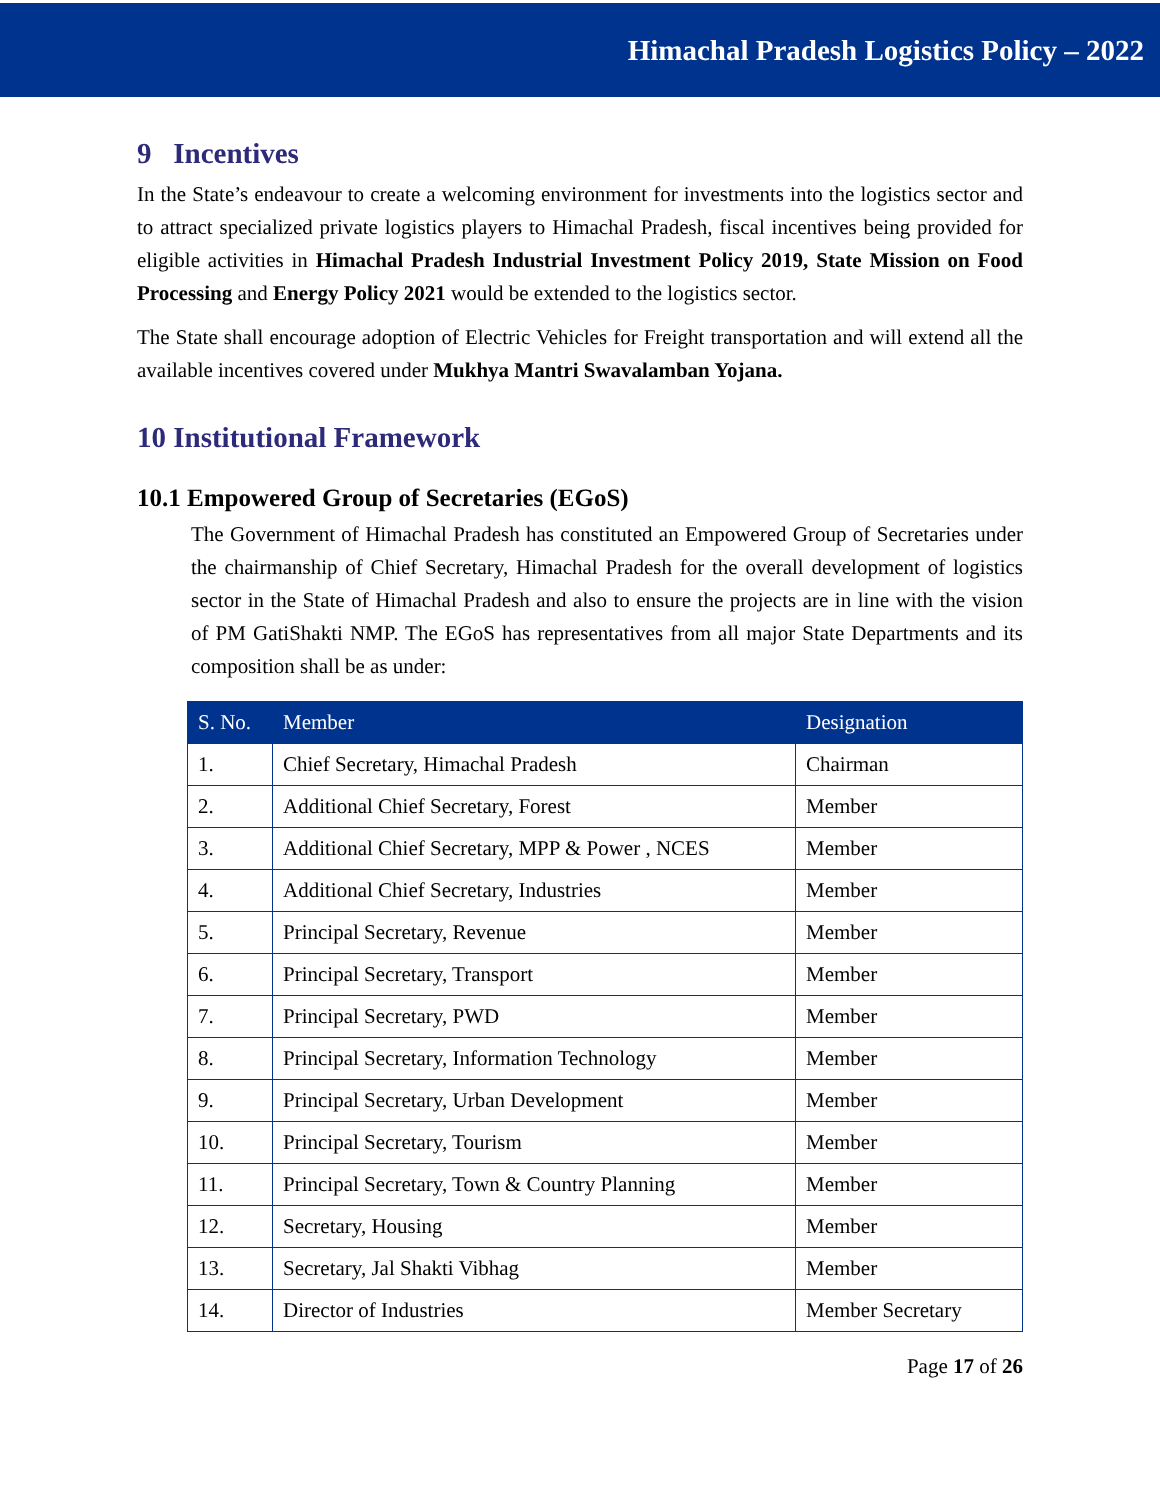Himachal Pradesh Logistics Policy – 2022
9 Incentives
In the State’s endeavour to create a welcoming environment for investments into the logistics sector and to attract specialized private logistics players to Himachal Pradesh, fiscal incentives being provided for eligible activities in Himachal Pradesh Industrial Investment Policy 2019, State Mission on Food Processing and Energy Policy 2021 would be extended to the logistics sector.
The State shall encourage adoption of Electric Vehicles for Freight transportation and will extend all the available incentives covered under Mukhya Mantri Swavalamban Yojana.
10 Institutional Framework
10.1 Empowered Group of Secretaries (EGoS)
The Government of Himachal Pradesh has constituted an Empowered Group of Secretaries under the chairmanship of Chief Secretary, Himachal Pradesh for the overall development of logistics sector in the State of Himachal Pradesh and also to ensure the projects are in line with the vision of PM GatiShakti NMP. The EGoS has representatives from all major State Departments and its composition shall be as under:
| S. No. | Member | Designation |
| --- | --- | --- |
| 1. | Chief Secretary, Himachal Pradesh | Chairman |
| 2. | Additional Chief Secretary, Forest | Member |
| 3. | Additional Chief Secretary, MPP & Power , NCES | Member |
| 4. | Additional Chief Secretary, Industries | Member |
| 5. | Principal Secretary, Revenue | Member |
| 6. | Principal Secretary, Transport | Member |
| 7. | Principal Secretary, PWD | Member |
| 8. | Principal Secretary, Information Technology | Member |
| 9. | Principal Secretary, Urban Development | Member |
| 10. | Principal Secretary, Tourism | Member |
| 11. | Principal Secretary, Town & Country Planning | Member |
| 12. | Secretary, Housing | Member |
| 13. | Secretary, Jal Shakti Vibhag | Member |
| 14. | Director of Industries | Member Secretary |
Page 17 of 26